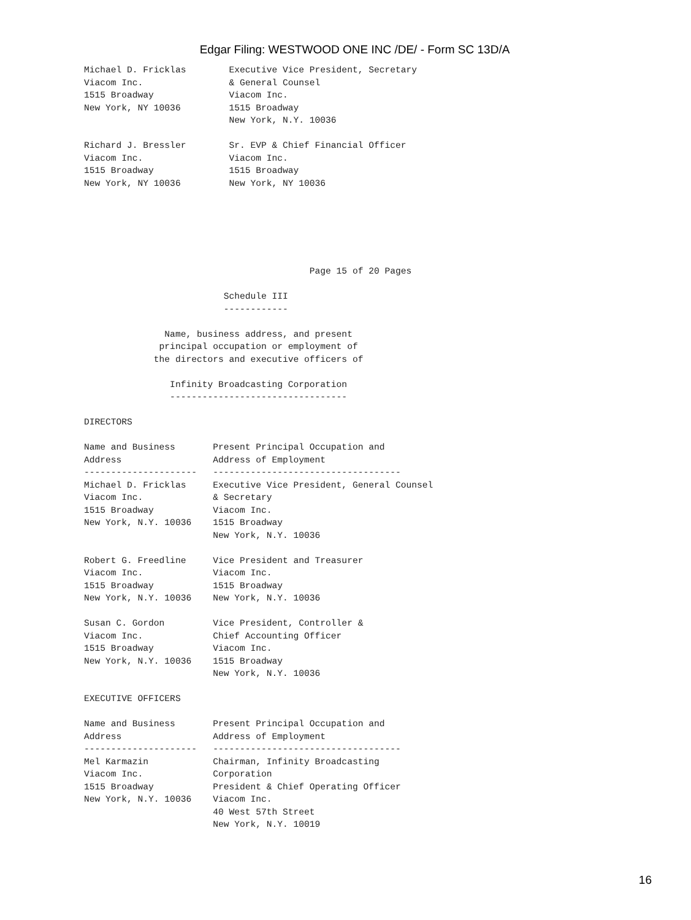Edgar Filing: WESTWOOD ONE INC /DE/ - Form SC 13D/A
Michael D. Fricklas        Executive Vice President, Secretary
Viacom Inc.                & General Counsel
1515 Broadway              Viacom Inc.
New York, NY 10036         1515 Broadway
                           New York, N.Y. 10036

Richard J. Bressler        Sr. EVP & Chief Financial Officer
Viacom Inc.                Viacom Inc.
1515 Broadway              1515 Broadway
New York, NY 10036         New York, NY 10036






                                          Page 15 of 20 Pages

                          Schedule III
                          ------------

               Name, business address, and present
              principal occupation or employment of
             the directors and executive officers of

                Infinity Broadcasting Corporation
                ---------------------------------

DIRECTORS

Name and Business       Present Principal Occupation and
Address                 Address of Employment
---------------------   -----------------------------------
Michael D. Fricklas     Executive Vice President, General Counsel
Viacom Inc.             & Secretary
1515 Broadway           Viacom Inc.
New York, N.Y. 10036    1515 Broadway
                        New York, N.Y. 10036

Robert G. Freedline     Vice President and Treasurer
Viacom Inc.             Viacom Inc.
1515 Broadway           1515 Broadway
New York, N.Y. 10036    New York, N.Y. 10036

Susan C. Gordon         Vice President, Controller &
Viacom Inc.             Chief Accounting Officer
1515 Broadway           Viacom Inc.
New York, N.Y. 10036    1515 Broadway
                        New York, N.Y. 10036

EXECUTIVE OFFICERS

Name and Business       Present Principal Occupation and
Address                 Address of Employment
---------------------   -----------------------------------
Mel Karmazin            Chairman, Infinity Broadcasting
Viacom Inc.             Corporation
1515 Broadway           President & Chief Operating Officer
New York, N.Y. 10036    Viacom Inc.
                        40 West 57th Street
                        New York, N.Y. 10019
16